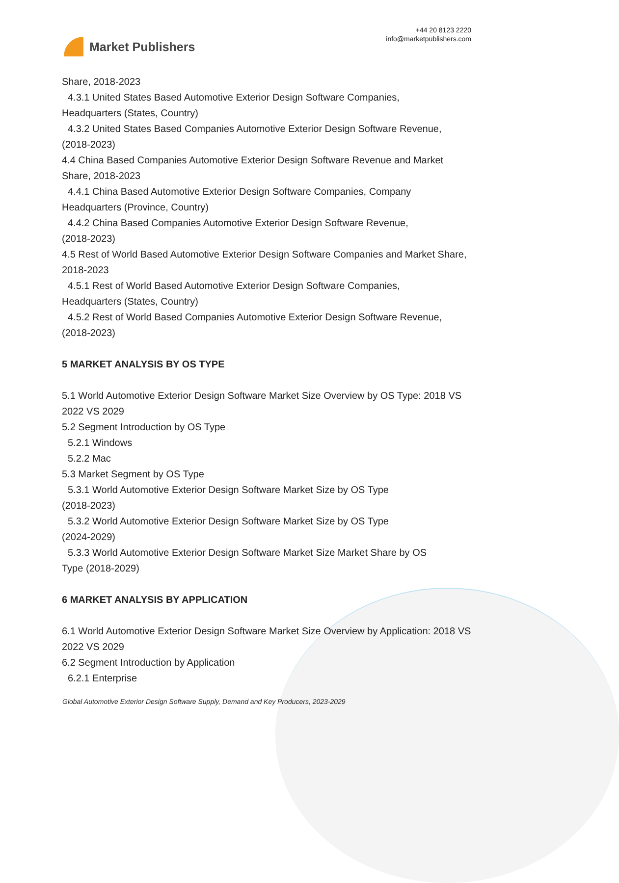Market Publishers
+44 20 8123 2220
info@marketpublishers.com
Share, 2018-2023
4.3.1 United States Based Automotive Exterior Design Software Companies,
Headquarters (States, Country)
4.3.2 United States Based Companies Automotive Exterior Design Software Revenue,
(2018-2023)
4.4 China Based Companies Automotive Exterior Design Software Revenue and Market Share, 2018-2023
4.4.1 China Based Automotive Exterior Design Software Companies, Company
Headquarters (Province, Country)
4.4.2 China Based Companies Automotive Exterior Design Software Revenue,
(2018-2023)
4.5 Rest of World Based Automotive Exterior Design Software Companies and Market Share, 2018-2023
4.5.1 Rest of World Based Automotive Exterior Design Software Companies,
Headquarters (States, Country)
4.5.2 Rest of World Based Companies Automotive Exterior Design Software Revenue,
(2018-2023)
5 MARKET ANALYSIS BY OS TYPE
5.1 World Automotive Exterior Design Software Market Size Overview by OS Type: 2018 VS 2022 VS 2029
5.2 Segment Introduction by OS Type
5.2.1 Windows
5.2.2 Mac
5.3 Market Segment by OS Type
5.3.1 World Automotive Exterior Design Software Market Size by OS Type
(2018-2023)
5.3.2 World Automotive Exterior Design Software Market Size by OS Type
(2024-2029)
5.3.3 World Automotive Exterior Design Software Market Size Market Share by OS
Type (2018-2029)
6 MARKET ANALYSIS BY APPLICATION
6.1 World Automotive Exterior Design Software Market Size Overview by Application: 2018 VS 2022 VS 2029
6.2 Segment Introduction by Application
6.2.1 Enterprise
Global Automotive Exterior Design Software Supply, Demand and Key Producers, 2023-2029